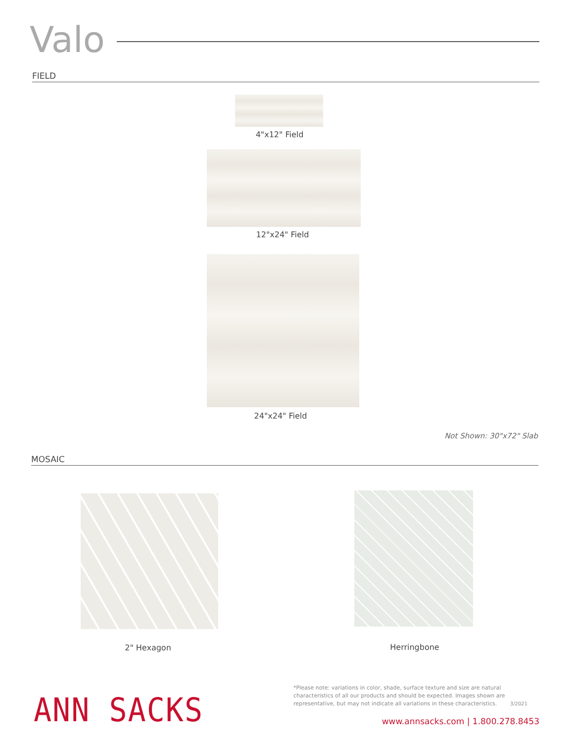Valo
FIELD
4"x12" Field
12"x24" Field
24"x24" Field
Not Shown: 30"x72" Slab
MOSAIC
2" Hexagon Herringbone
ANN SACKS
*Please note: variations in color, shade, surface texture and size are natural characteristics of all our products and should be expected. Images shown are representative, but may not indicate all variations in these characteristics. 3/2021
www.annsacks.com | 1.800.278.8453